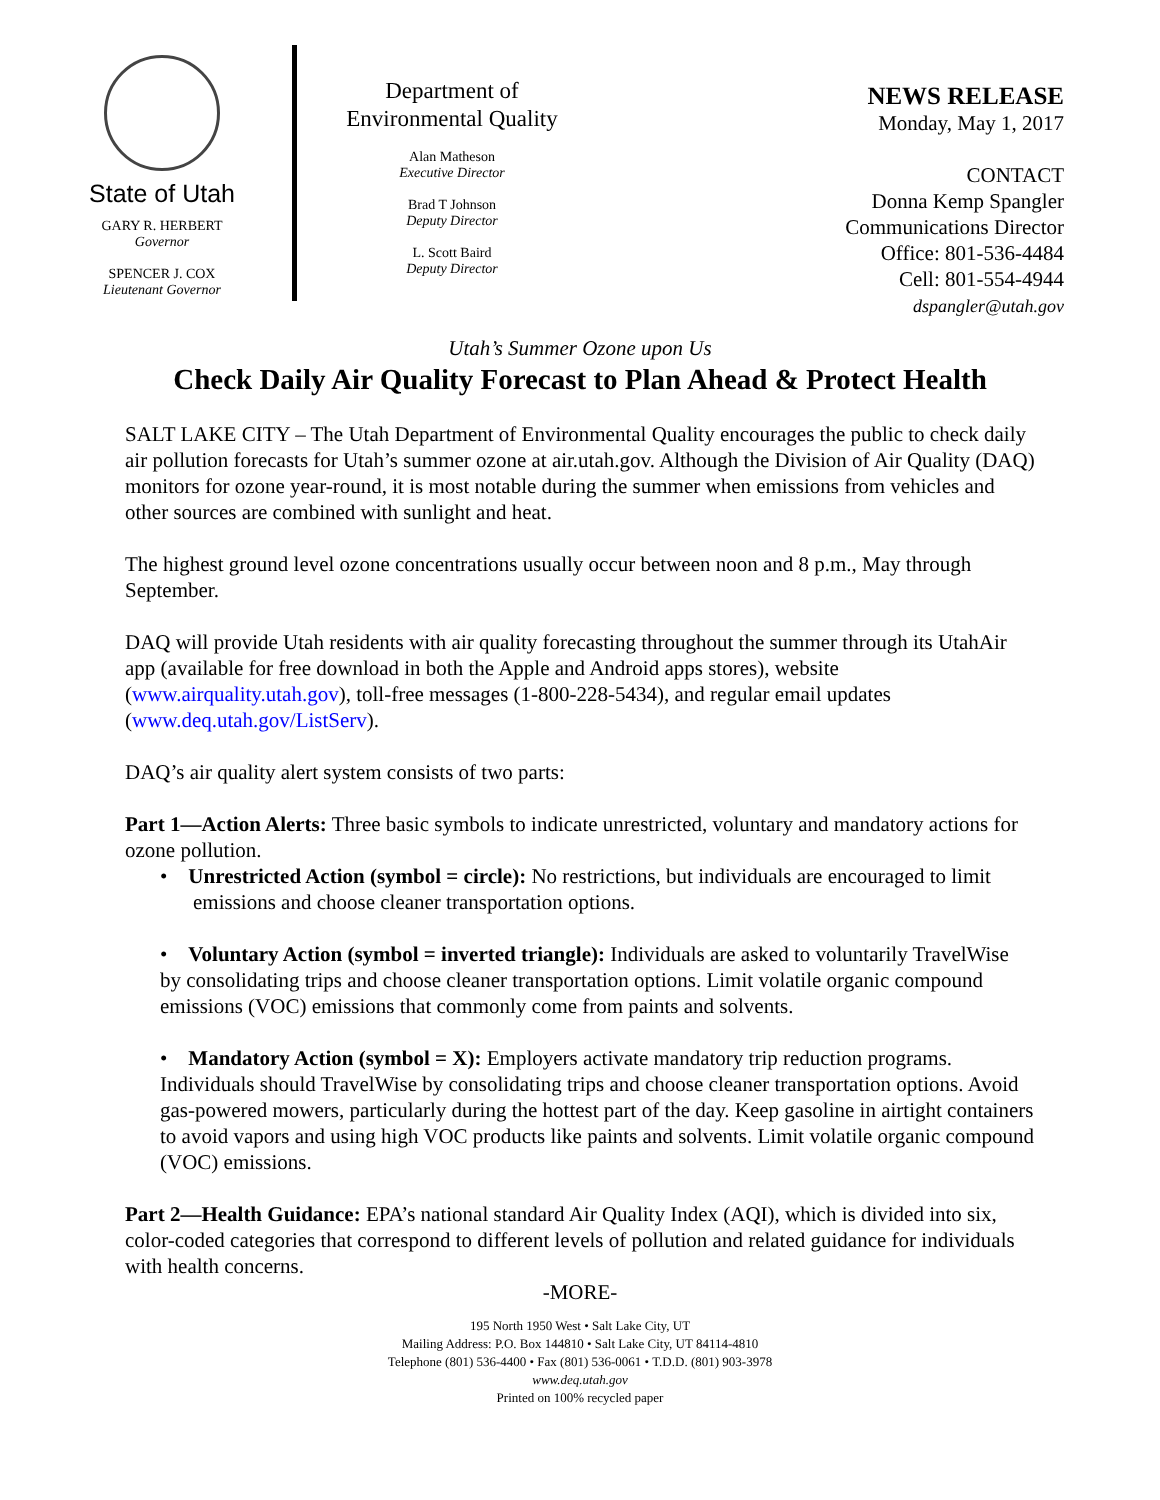State of Utah
GARY R. HERBERT
Governor
SPENCER J. COX
Lieutenant Governor
Department of
Environmental Quality
Alan Matheson
Executive Director
Brad T Johnson
Deputy Director
L. Scott Baird
Deputy Director
NEWS RELEASE
Monday, May 1, 2017
CONTACT
Donna Kemp Spangler
Communications Director
Office: 801-536-4484
Cell: 801-554-4944
dspangler@utah.gov
Utah’s Summer Ozone upon Us
Check Daily Air Quality Forecast to Plan Ahead & Protect Health
SALT LAKE CITY – The Utah Department of Environmental Quality encourages the public to check daily air pollution forecasts for Utah’s summer ozone at air.utah.gov. Although the Division of Air Quality (DAQ) monitors for ozone year-round, it is most notable during the summer when emissions from vehicles and other sources are combined with sunlight and heat.
The highest ground level ozone concentrations usually occur between noon and 8 p.m., May through September.
DAQ will provide Utah residents with air quality forecasting throughout the summer through its UtahAir app (available for free download in both the Apple and Android apps stores), website (www.airquality.utah.gov), toll-free messages (1-800-228-5434), and regular email updates (www.deq.utah.gov/ListServ).
DAQ’s air quality alert system consists of two parts:
Part 1—Action Alerts: Three basic symbols to indicate unrestricted, voluntary and mandatory actions for ozone pollution.
• Unrestricted Action (symbol = circle): No restrictions, but individuals are encouraged to limit emissions and choose cleaner transportation options.
• Voluntary Action (symbol = inverted triangle): Individuals are asked to voluntarily TravelWise by consolidating trips and choose cleaner transportation options. Limit volatile organic compound emissions (VOC) emissions that commonly come from paints and solvents.
• Mandatory Action (symbol = X): Employers activate mandatory trip reduction programs. Individuals should TravelWise by consolidating trips and choose cleaner transportation options. Avoid gas-powered mowers, particularly during the hottest part of the day. Keep gasoline in airtight containers to avoid vapors and using high VOC products like paints and solvents. Limit volatile organic compound (VOC) emissions.
Part 2—Health Guidance: EPA’s national standard Air Quality Index (AQI), which is divided into six, color-coded categories that correspond to different levels of pollution and related guidance for individuals with health concerns.
-MORE-
195 North 1950 West • Salt Lake City, UT
Mailing Address: P.O. Box 144810 • Salt Lake City, UT 84114-4810
Telephone (801) 536-4400 • Fax (801) 536-0061 • T.D.D. (801) 903-3978
www.deq.utah.gov
Printed on 100% recycled paper